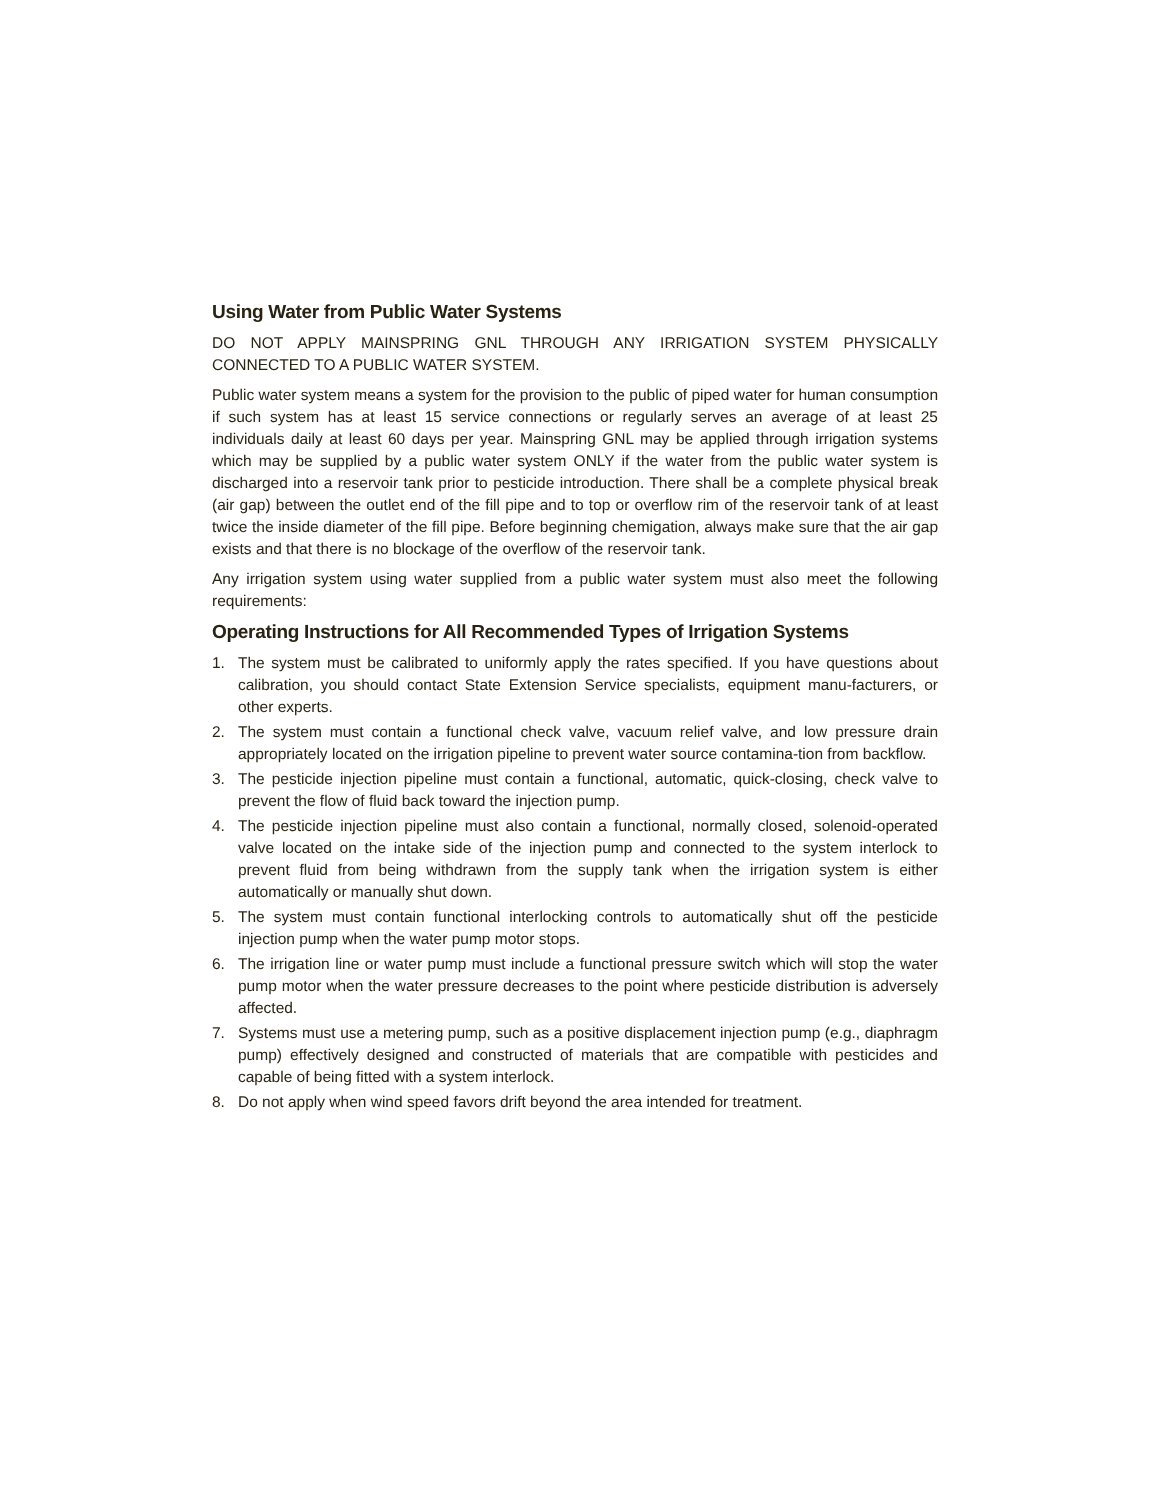Using Water from Public Water Systems
DO NOT APPLY MAINSPRING GNL THROUGH ANY IRRIGATION SYSTEM PHYSICALLY CONNECTED TO A PUBLIC WATER SYSTEM.
Public water system means a system for the provision to the public of piped water for human consumption if such system has at least 15 service connections or regularly serves an average of at least 25 individuals daily at least 60 days per year. Mainspring GNL may be applied through irrigation systems which may be supplied by a public water system ONLY if the water from the public water system is discharged into a reservoir tank prior to pesticide introduction. There shall be a complete physical break (air gap) between the outlet end of the fill pipe and to top or overflow rim of the reservoir tank of at least twice the inside diameter of the fill pipe. Before beginning chemigation, always make sure that the air gap exists and that there is no blockage of the overflow of the reservoir tank.
Any irrigation system using water supplied from a public water system must also meet the following requirements:
Operating Instructions for All Recommended Types of Irrigation Systems
1. The system must be calibrated to uniformly apply the rates specified. If you have questions about calibration, you should contact State Extension Service specialists, equipment manu-facturers, or other experts.
2. The system must contain a functional check valve, vacuum relief valve, and low pressure drain appropriately located on the irrigation pipeline to prevent water source contamina-tion from backflow.
3. The pesticide injection pipeline must contain a functional, automatic, quick-closing, check valve to prevent the flow of fluid back toward the injection pump.
4. The pesticide injection pipeline must also contain a functional, normally closed, solenoid-operated valve located on the intake side of the injection pump and connected to the system interlock to prevent fluid from being withdrawn from the supply tank when the irrigation system is either automatically or manually shut down.
5. The system must contain functional interlocking controls to automatically shut off the pesticide injection pump when the water pump motor stops.
6. The irrigation line or water pump must include a functional pressure switch which will stop the water pump motor when the water pressure decreases to the point where pesticide distribution is adversely affected.
7. Systems must use a metering pump, such as a positive displacement injection pump (e.g., diaphragm pump) effectively designed and constructed of materials that are compatible with pesticides and capable of being fitted with a system interlock.
8. Do not apply when wind speed favors drift beyond the area intended for treatment.